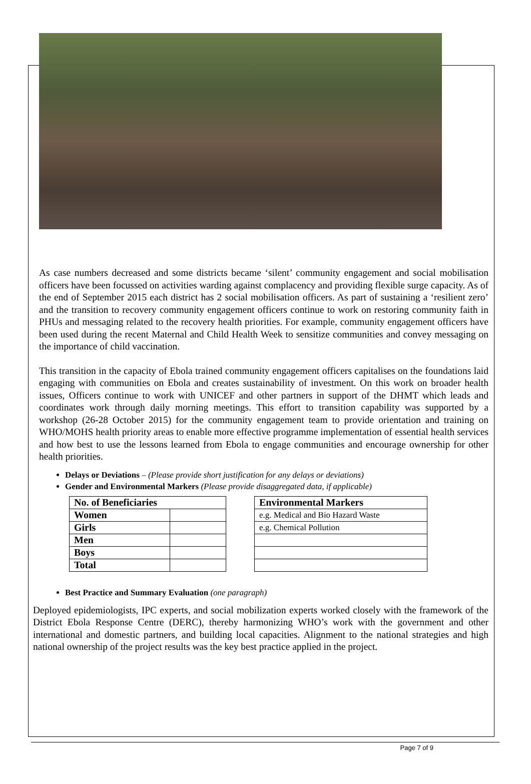As case numbers decreased and some districts became ‘silent’ community engagement and social mobilisation officers have been focussed on activities warding against complacency and providing flexible surge capacity. As of the end of September 2015 each district has 2 social mobilisation officers. As part of sustaining a ‘resilient zero’ and the transition to recovery community engagement officers continue to work on restoring community faith in PHUs and messaging related to the recovery health priorities. For example, community engagement officers have been used during the recent Maternal and Child Health Week to sensitize communities and convey messaging on the importance of child vaccination.
This transition in the capacity of Ebola trained community engagement officers capitalises on the foundations laid engaging with communities on Ebola and creates sustainability of investment. On this work on broader health issues, Officers continue to work with UNICEF and other partners in support of the DHMT which leads and coordinates work through daily morning meetings. This effort to transition capability was supported by a workshop (26-28 October 2015) for the community engagement team to provide orientation and training on WHO/MOHS health priority areas to enable more effective programme implementation of essential health services and how best to use the lessons learned from Ebola to engage communities and encourage ownership for other health priorities.
Delays or Deviations – (Please provide short justification for any delays or deviations)
Gender and Environmental Markers (Please provide disaggregated data, if applicable)
| No. of Beneficiaries | |
| --- | --- |
| Women | |
| Girls | |
| Men | |
| Boys | |
| Total | |
| Environmental Markers |
| --- |
| e.g. Medical and Bio Hazard Waste |
| e.g. Chemical Pollution |
Best Practice and Summary Evaluation (one paragraph)
Deployed epidemiologists, IPC experts, and social mobilization experts worked closely with the framework of the District Ebola Response Centre (DERC), thereby harmonizing WHO’s work with the government and other international and domestic partners, and building local capacities. Alignment to the national strategies and high national ownership of the project results was the key best practice applied in the project.
Page 7 of 9